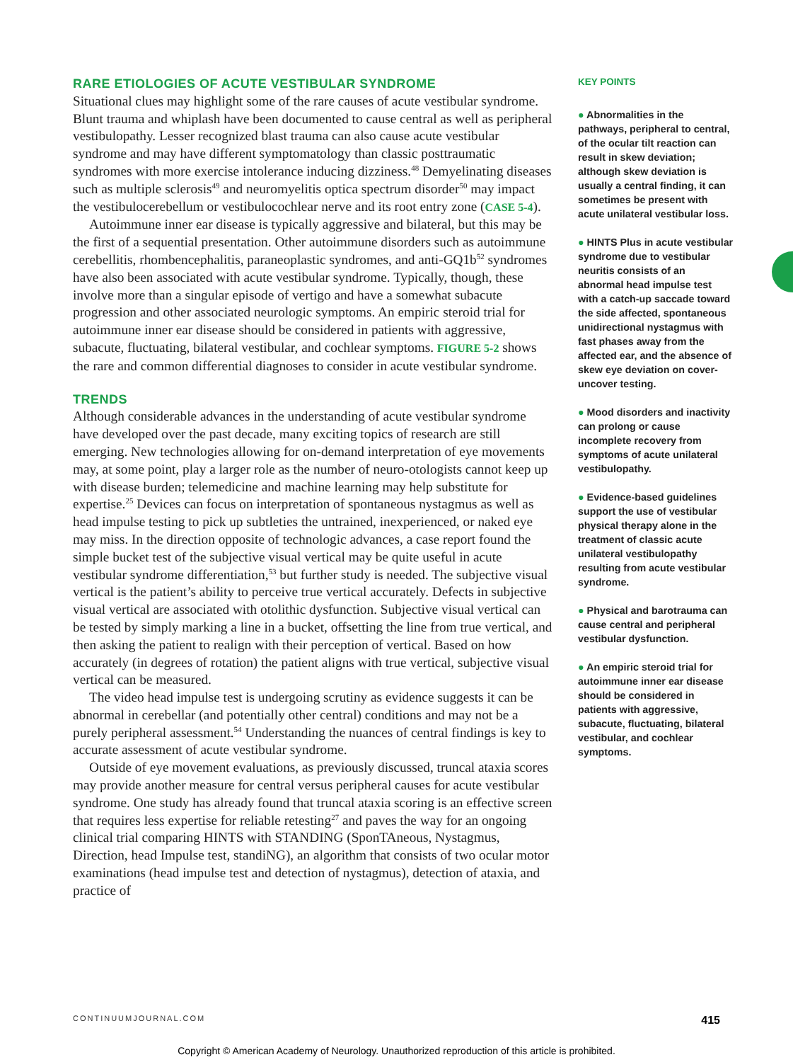RARE ETIOLOGIES OF ACUTE VESTIBULAR SYNDROME
Situational clues may highlight some of the rare causes of acute vestibular syndrome. Blunt trauma and whiplash have been documented to cause central as well as peripheral vestibulopathy. Lesser recognized blast trauma can also cause acute vestibular syndrome and may have different symptomatology than classic posttraumatic syndromes with more exercise intolerance inducing dizziness.<sup>48</sup> Demyelinating diseases such as multiple sclerosis<sup>49</sup> and neuromyelitis optica spectrum disorder<sup>50</sup> may impact the vestibulocerebellum or vestibulocochlear nerve and its root entry zone (CASE 5-4).
Autoimmune inner ear disease is typically aggressive and bilateral, but this may be the first of a sequential presentation. Other autoimmune disorders such as autoimmune cerebellitis, rhombencephalitis, paraneoplastic syndromes, and anti-GQ1b<sup>52</sup> syndromes have also been associated with acute vestibular syndrome. Typically, though, these involve more than a singular episode of vertigo and have a somewhat subacute progression and other associated neurologic symptoms. An empiric steroid trial for autoimmune inner ear disease should be considered in patients with aggressive, subacute, fluctuating, bilateral vestibular, and cochlear symptoms. FIGURE 5-2 shows the rare and common differential diagnoses to consider in acute vestibular syndrome.
TRENDS
Although considerable advances in the understanding of acute vestibular syndrome have developed over the past decade, many exciting topics of research are still emerging. New technologies allowing for on-demand interpretation of eye movements may, at some point, play a larger role as the number of neuro-otologists cannot keep up with disease burden; telemedicine and machine learning may help substitute for expertise.<sup>25</sup> Devices can focus on interpretation of spontaneous nystagmus as well as head impulse testing to pick up subtleties the untrained, inexperienced, or naked eye may miss. In the direction opposite of technologic advances, a case report found the simple bucket test of the subjective visual vertical may be quite useful in acute vestibular syndrome differentiation,<sup>53</sup> but further study is needed. The subjective visual vertical is the patient’s ability to perceive true vertical accurately. Defects in subjective visual vertical are associated with otolithic dysfunction. Subjective visual vertical can be tested by simply marking a line in a bucket, offsetting the line from true vertical, and then asking the patient to realign with their perception of vertical. Based on how accurately (in degrees of rotation) the patient aligns with true vertical, subjective visual vertical can be measured.
The video head impulse test is undergoing scrutiny as evidence suggests it can be abnormal in cerebellar (and potentially other central) conditions and may not be a purely peripheral assessment.<sup>54</sup> Understanding the nuances of central findings is key to accurate assessment of acute vestibular syndrome.
Outside of eye movement evaluations, as previously discussed, truncal ataxia scores may provide another measure for central versus peripheral causes for acute vestibular syndrome. One study has already found that truncal ataxia scoring is an effective screen that requires less expertise for reliable retesting<sup>27</sup> and paves the way for an ongoing clinical trial comparing HINTS with STANDING (SponTAneous, Nystagmus, Direction, head Impulse test, standiNG), an algorithm that consists of two ocular motor examinations (head impulse test and detection of nystagmus), detection of ataxia, and practice of
KEY POINTS
● Abnormalities in the pathways, peripheral to central, of the ocular tilt reaction can result in skew deviation; although skew deviation is usually a central finding, it can sometimes be present with acute unilateral vestibular loss.
● HINTS Plus in acute vestibular syndrome due to vestibular neuritis consists of an abnormal head impulse test with a catch-up saccade toward the side affected, spontaneous unidirectional nystagmus with fast phases away from the affected ear, and the absence of skew eye deviation on cover-uncover testing.
● Mood disorders and inactivity can prolong or cause incomplete recovery from symptoms of acute unilateral vestibulopathy.
● Evidence-based guidelines support the use of vestibular physical therapy alone in the treatment of classic acute unilateral vestibulopathy resulting from acute vestibular syndrome.
● Physical and barotrauma can cause central and peripheral vestibular dysfunction.
● An empiric steroid trial for autoimmune inner ear disease should be considered in patients with aggressive, subacute, fluctuating, bilateral vestibular, and cochlear symptoms.
CONTINUUMJOURNAL.COM 415
Copyright © American Academy of Neurology. Unauthorized reproduction of this article is prohibited.